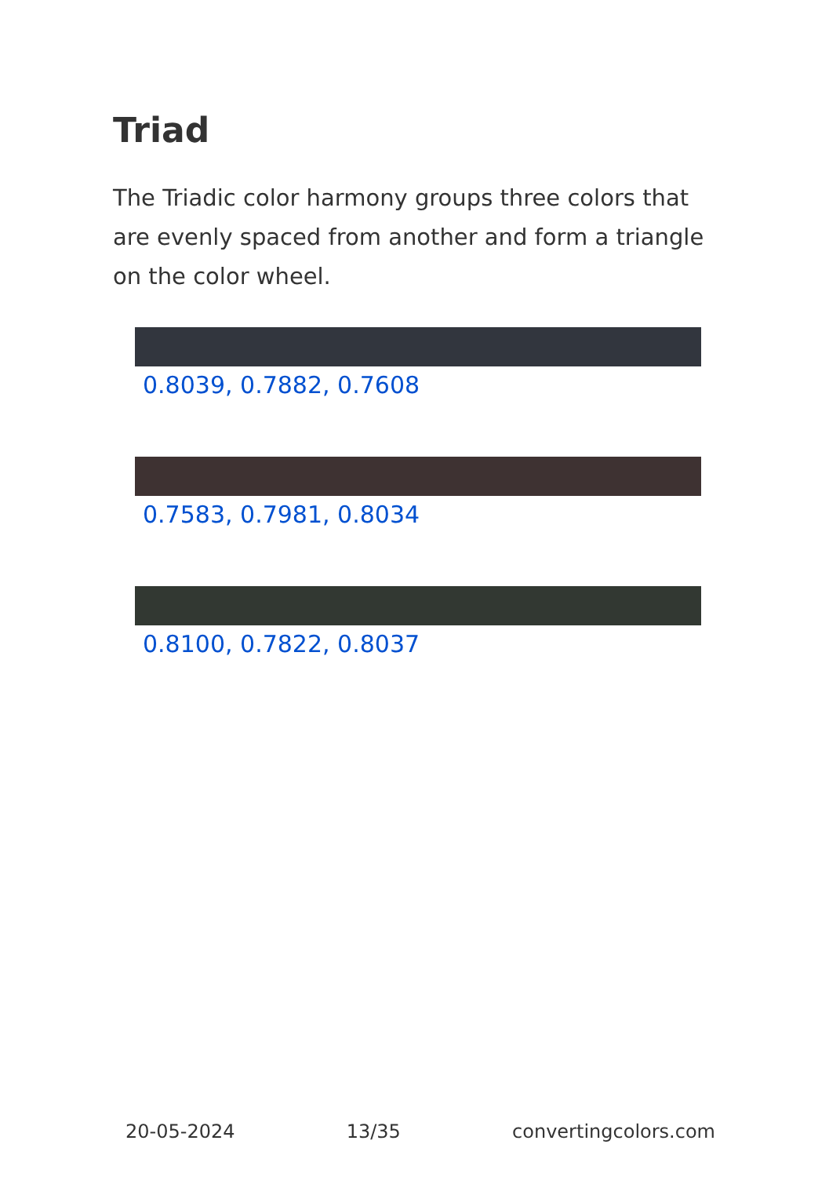Triad
The Triadic color harmony groups three colors that are evenly spaced from another and form a triangle on the color wheel.
0.8039, 0.7882, 0.7608
0.7583, 0.7981, 0.8034
0.8100, 0.7822, 0.8037
20-05-2024 13/35 convertingcolors.com